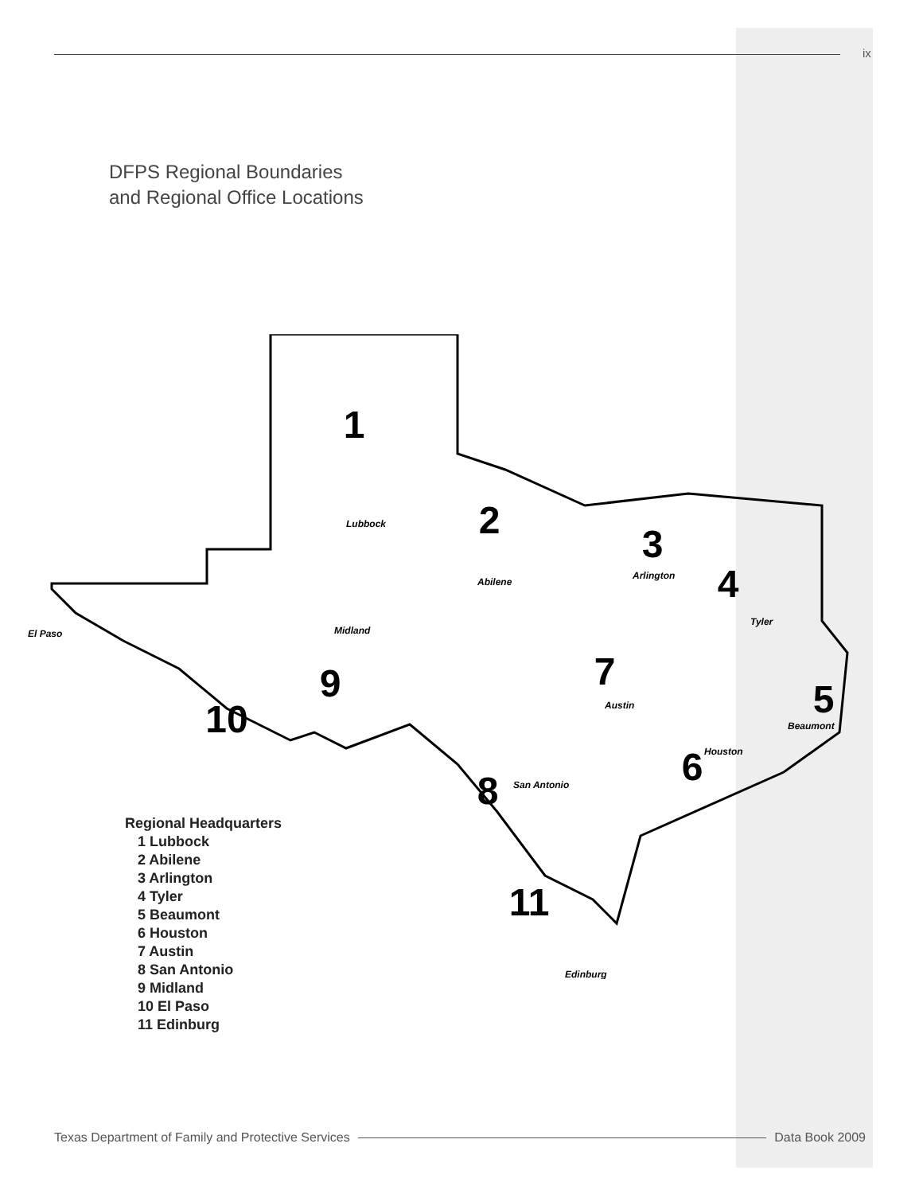ix
DFPS Regional Boundaries
and Regional Office Locations
1
2
3
4
5
6
7
8
9
10
11
Lubbock
Abilene
Arlington
Tyler
Beaumont
Houston
Austin
San Antonio
Midland
El Paso
Edinburg
Regional Headquarters
1 Lubbock
2 Abilene
3 Arlington
4 Tyler
5 Beaumont
6 Houston
7 Austin
8 San Antonio
9 Midland
10 El Paso
11 Edinburg
Texas Department of Family and Protective Services Data Book 2009